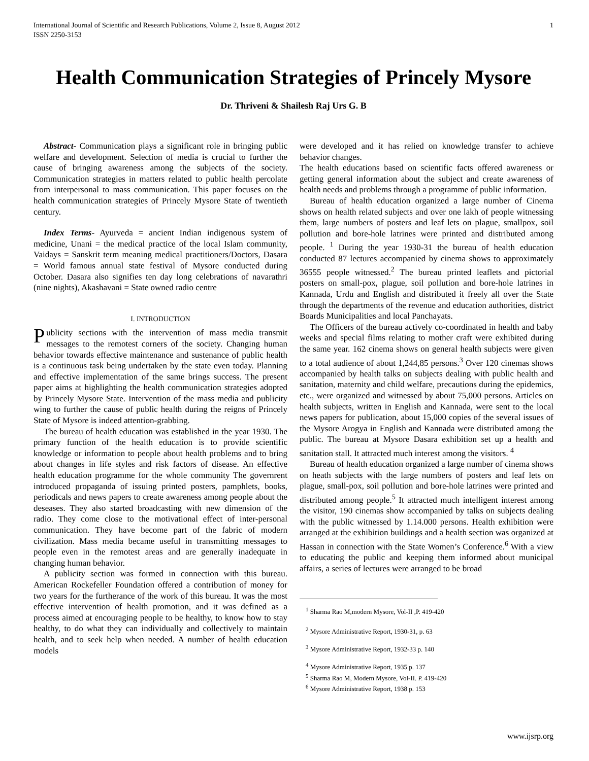International Journal of Scientific and Research Publications, Volume 2, Issue 8, August 2012
ISSN 2250-3153 1
Health Communication Strategies of Princely Mysore
Dr. Thriveni & Shailesh Raj Urs G. B
Abstract- Communication plays a significant role in bringing public welfare and development. Selection of media is crucial to further the cause of bringing awareness among the subjects of the society. Communication strategies in matters related to public health percolate from interpersonal to mass communication. This paper focuses on the health communication strategies of Princely Mysore State of twentieth century.
Index Terms- Ayurveda = ancient Indian indigenous system of medicine, Unani = the medical practice of the local Islam community, Vaidays = Sanskrit term meaning medical practitioners/Doctors, Dasara = World famous annual state festival of Mysore conducted during October. Dasara also signifies ten day long celebrations of navarathri (nine nights), Akashavani = State owned radio centre
I. INTRODUCTION
Publicity sections with the intervention of mass media transmit messages to the remotest corners of the society. Changing human behavior towards effective maintenance and sustenance of public health is a continuous task being undertaken by the state even today. Planning and effective implementation of the same brings success. The present paper aims at highlighting the health communication strategies adopted by Princely Mysore State. Intervention of the mass media and publicity wing to further the cause of public health during the reigns of Princely State of Mysore is indeed attention-grabbing.
The bureau of health education was established in the year 1930. The primary function of the health education is to provide scientific knowledge or information to people about health problems and to bring about changes in life styles and risk factors of disease. An effective health education programme for the whole community The governrent introduced propaganda of issuing printed posters, pamphlets, books, periodicals and news papers to create awareness among people about the deseases. They also started broadcasting with new dimension of the radio. They come close to the motivational effect of inter-personal communication. They have become part of the fabric of modern civilization. Mass media became useful in transmitting messages to people even in the remotest areas and are generally inadequate in changing human behavior.
A publicity section was formed in connection with this bureau. American Rockefeller Foundation offered a contribution of money for two years for the furtherance of the work of this bureau. It was the most effective intervention of health promotion, and it was defined as a process aimed at encouraging people to be healthy, to know how to stay healthy, to do what they can individually and collectively to maintain health, and to seek help when needed. A number of health education models
were developed and it has relied on knowledge transfer to achieve behavior changes.
The health educations based on scientific facts offered awareness or getting general information about the subject and create awareness of health needs and problems through a programme of public information.
Bureau of health education organized a large number of Cinema shows on health related subjects and over one lakh of people witnessing them, large numbers of posters and leaf lets on plague, smallpox, soil pollution and bore-hole latrines were printed and distributed among people. <sup>1</sup> During the year 1930-31 the bureau of health education conducted 87 lectures accompanied by cinema shows to approximately 36555 people witnessed.<sup>2</sup> The bureau printed leaflets and pictorial posters on small-pox, plague, soil pollution and bore-hole latrines in Kannada, Urdu and English and distributed it freely all over the State through the departments of the revenue and education authorities, district Boards Municipalities and local Panchayats.
The Officers of the bureau actively co-coordinated in health and baby weeks and special films relating to mother craft were exhibited during the same year. 162 cinema shows on general health subjects were given to a total audience of about 1,244,85 persons.<sup>3</sup> Over 120 cinemas shows accompanied by health talks on subjects dealing with public health and sanitation, maternity and child welfare, precautions during the epidemics, etc., were organized and witnessed by about 75,000 persons. Articles on health subjects, written in English and Kannada, were sent to the local news papers for publication, about 15,000 copies of the several issues of the Mysore Arogya in English and Kannada were distributed among the public. The bureau at Mysore Dasara exhibition set up a health and sanitation stall. It attracted much interest among the visitors. <sup>4</sup>
Bureau of health education organized a large number of cinema shows on heath subjects with the large numbers of posters and leaf lets on plague, small-pox, soil pollution and bore-hole latrines were printed and distributed among people.<sup>5</sup> It attracted much intelligent interest among the visitor, 190 cinemas show accompanied by talks on subjects dealing with the public witnessed by 1.14.000 persons. Health exhibition were arranged at the exhibition buildings and a health section was organized at Hassan in connection with the State Women’s Conference.<sup>6</sup> With a view to educating the public and keeping them informed about municipal affairs, a series of lectures were arranged to be broad
<sup>1</sup> Sharma Rao M,modern Mysore, Vol-II ,P. 419-420
<sup>2</sup> Mysore Administrative Report, 1930-31, p. 63
<sup>3</sup> Mysore Administrative Report, 1932-33 p. 140
<sup>4</sup> Mysore Administrative Report, 1935 p. 137
<sup>5</sup> Sharma Rao M, Modern Mysore, Vol-II. P. 419-420
<sup>6</sup> Mysore Administrative Report, 1938 p. 153
www.ijsrp.org